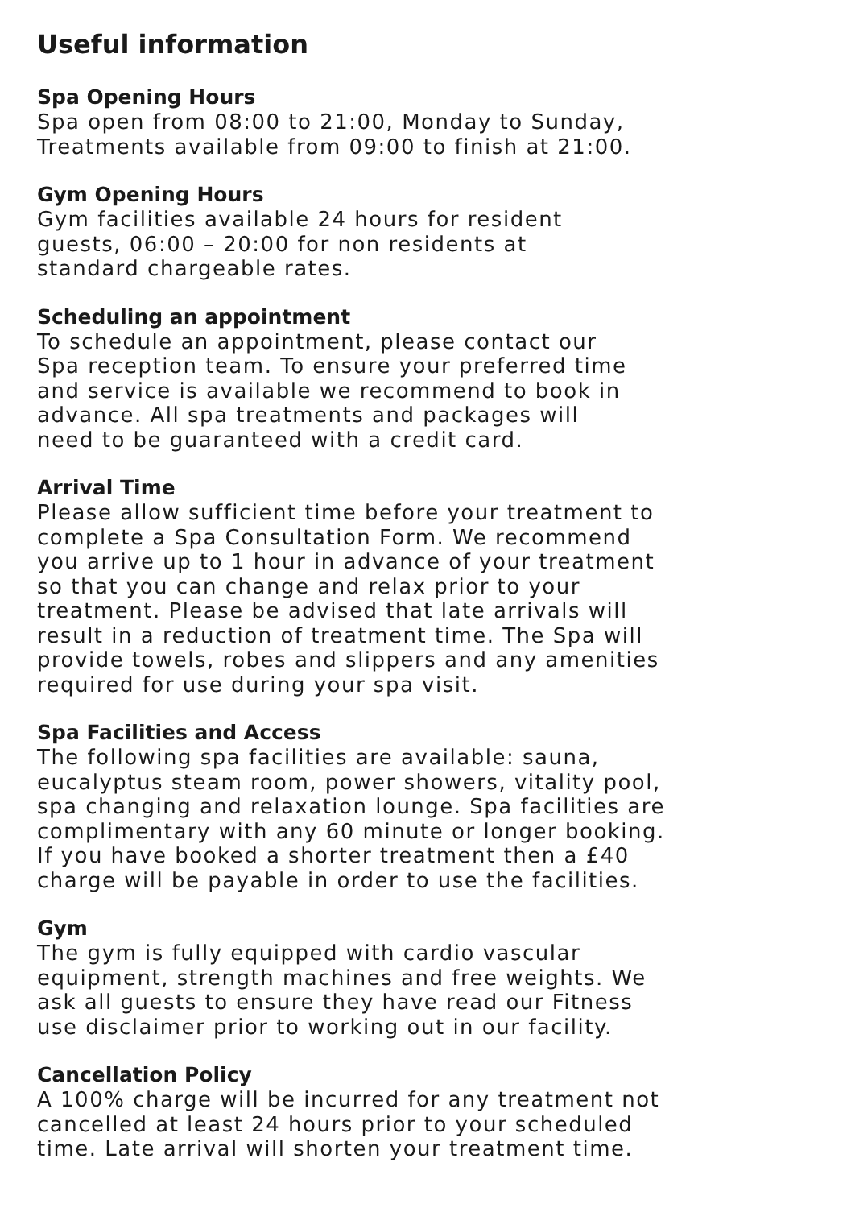Useful information
Spa Opening Hours
Spa open from 08:00 to 21:00, Monday to Sunday,
Treatments available from 09:00 to finish at 21:00.
Gym Opening Hours
Gym facilities available 24 hours for resident
guests, 06:00 – 20:00 for non residents at
standard chargeable rates.
Scheduling an appointment
To schedule an appointment, please contact our
Spa reception team. To ensure your preferred time
and service is available we recommend to book in
advance. All spa treatments and packages will
need to be guaranteed with a credit card.
Arrival Time
Please allow sufficient time before your treatment to
complete a Spa Consultation Form. We recommend
you arrive up to 1 hour in advance of your treatment
so that you can change and relax prior to your
treatment. Please be advised that late arrivals will
result in a reduction of treatment time. The Spa will
provide towels, robes and slippers and any amenities
required for use during your spa visit.
Spa Facilities and Access
The following spa facilities are available: sauna,
eucalyptus steam room, power showers, vitality pool,
spa changing and relaxation lounge. Spa facilities are
complimentary with any 60 minute or longer booking.
If you have booked a shorter treatment then a £40
charge will be payable in order to use the facilities.
Gym
The gym is fully equipped with cardio vascular
equipment, strength machines and free weights. We
ask all guests to ensure they have read our Fitness
use disclaimer prior to working out in our facility.
Cancellation Policy
A 100% charge will be incurred for any treatment not
cancelled at least 24 hours prior to your scheduled
time. Late arrival will shorten your treatment time.